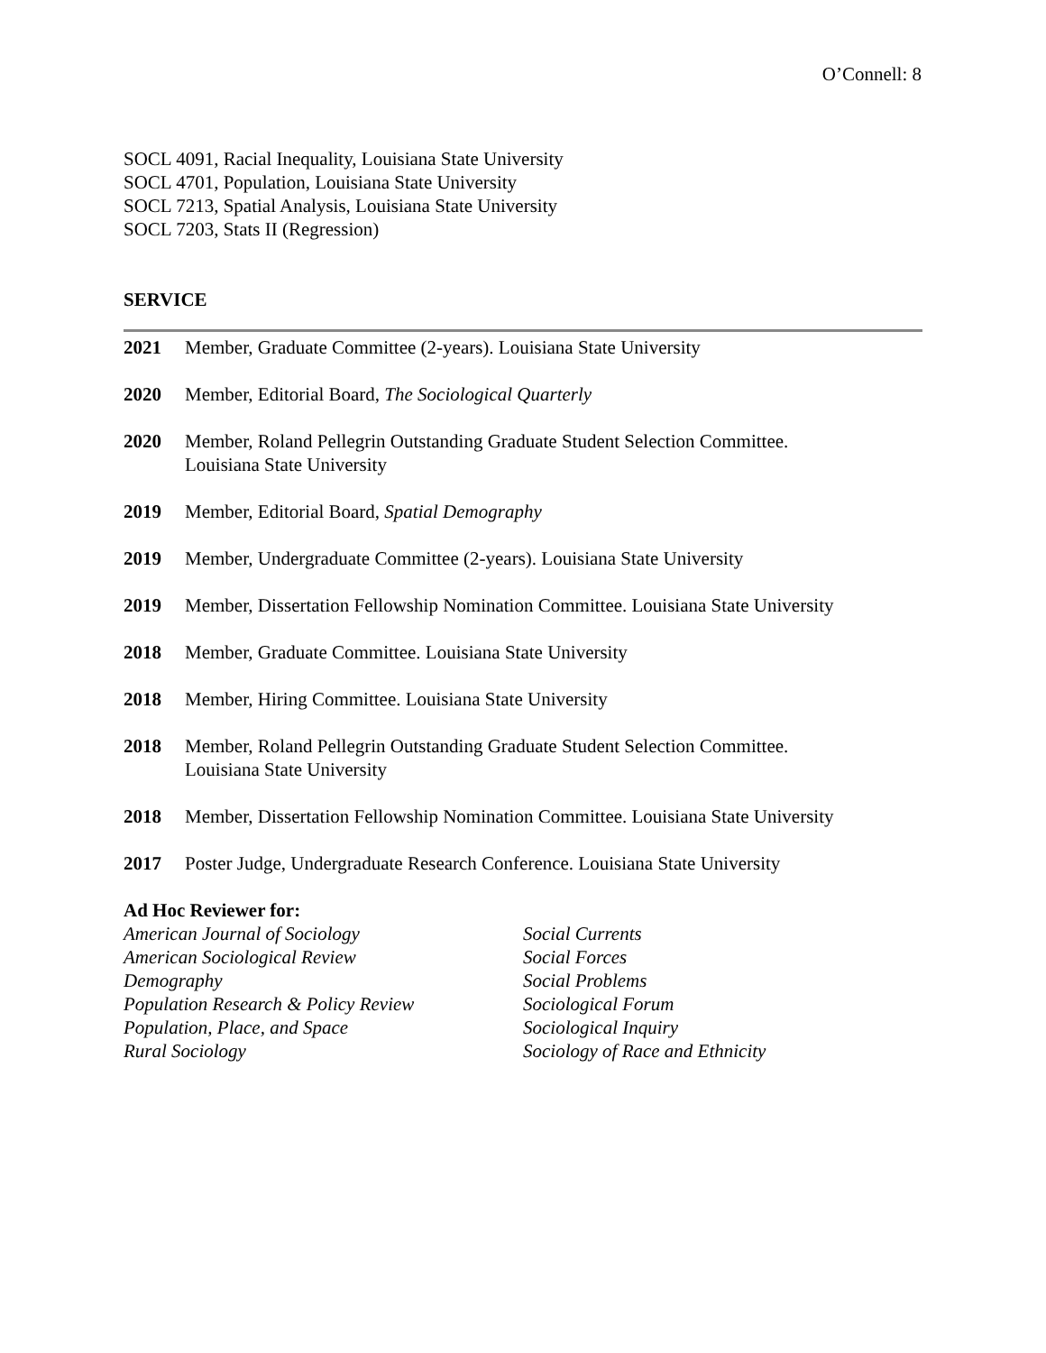O’Connell: 8
SOCL 4091, Racial Inequality, Louisiana State University
SOCL 4701, Population, Louisiana State University
SOCL 7213, Spatial Analysis, Louisiana State University
SOCL 7203, Stats II (Regression)
SERVICE
2021 Member, Graduate Committee (2-years). Louisiana State University
2020 Member, Editorial Board, The Sociological Quarterly
2020 Member, Roland Pellegrin Outstanding Graduate Student Selection Committee.
Louisiana State University
2019 Member, Editorial Board, Spatial Demography
2019 Member, Undergraduate Committee (2-years). Louisiana State University
2019 Member, Dissertation Fellowship Nomination Committee. Louisiana State University
2018 Member, Graduate Committee. Louisiana State University
2018 Member, Hiring Committee. Louisiana State University
2018 Member, Roland Pellegrin Outstanding Graduate Student Selection Committee.
Louisiana State University
2018 Member, Dissertation Fellowship Nomination Committee. Louisiana State University
2017 Poster Judge, Undergraduate Research Conference. Louisiana State University
Ad Hoc Reviewer for:
American Journal of Sociology
American Sociological Review
Demography
Population Research & Policy Review
Population, Place, and Space
Rural Sociology
Social Currents
Social Forces
Social Problems
Sociological Forum
Sociological Inquiry
Sociology of Race and Ethnicity